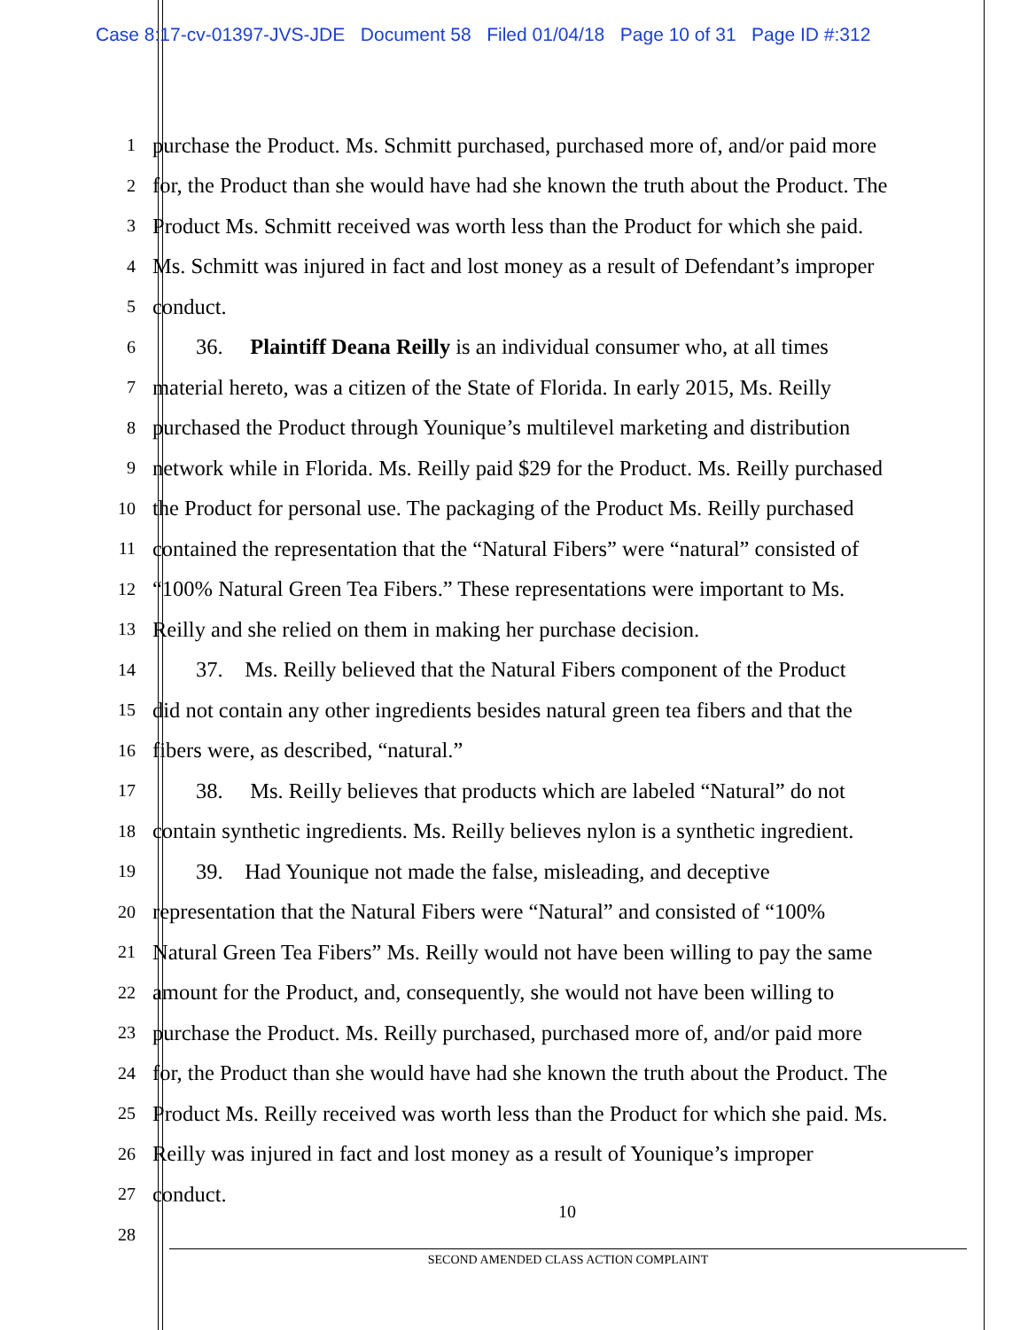Case 8:17-cv-01397-JVS-JDE Document 58 Filed 01/04/18 Page 10 of 31 Page ID #:312
1 purchase the Product. Ms. Schmitt purchased, purchased more of, and/or paid more
2 for, the Product than she would have had she known the truth about the Product. The
3 Product Ms. Schmitt received was worth less than the Product for which she paid.
4 Ms. Schmitt was injured in fact and lost money as a result of Defendant’s improper
5 conduct.
6  36.  Plaintiff Deana Reilly is an individual consumer who, at all times
7 material hereto, was a citizen of the State of Florida. In early 2015, Ms. Reilly
8 purchased the Product through Younique’s multilevel marketing and distribution
9 network while in Florida. Ms. Reilly paid $29 for the Product. Ms. Reilly purchased
10 the Product for personal use. The packaging of the Product Ms. Reilly purchased
11 contained the representation that the “Natural Fibers” were “natural” consisted of
12 “100% Natural Green Tea Fibers.” These representations were important to Ms.
13 Reilly and she relied on them in making her purchase decision.
14  37. Ms. Reilly believed that the Natural Fibers component of the Product
15 did not contain any other ingredients besides natural green tea fibers and that the
16 fibers were, as described, “natural.”
17  38.  Ms. Reilly believes that products which are labeled “Natural” do not
18 contain synthetic ingredients. Ms. Reilly believes nylon is a synthetic ingredient.
19  39. Had Younique not made the false, misleading, and deceptive
20 representation that the Natural Fibers were “Natural” and consisted of “100%
21 Natural Green Tea Fibers” Ms. Reilly would not have been willing to pay the same
22 amount for the Product, and, consequently, she would not have been willing to
23 purchase the Product. Ms. Reilly purchased, purchased more of, and/or paid more
24 for, the Product than she would have had she known the truth about the Product. The
25 Product Ms. Reilly received was worth less than the Product for which she paid. Ms.
26 Reilly was injured in fact and lost money as a result of Younique’s improper
27 conduct.
28
10
SECOND AMENDED CLASS ACTION COMPLAINT